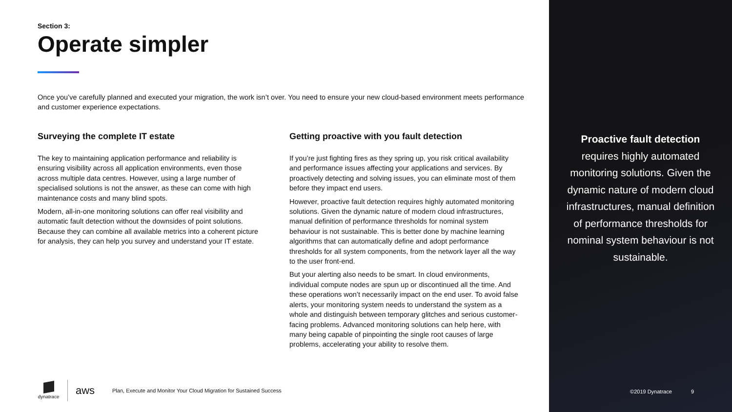Section 3:
Operate simpler
Once you’ve carefully planned and executed your migration, the work isn’t over. You need to ensure your new cloud-based environment meets performance and customer experience expectations.
Surveying the complete IT estate
The key to maintaining application performance and reliability is ensuring visibility across all application environments, even those across multiple data centres. However, using a large number of specialised solutions is not the answer, as these can come with high maintenance costs and many blind spots.
Modern, all-in-one monitoring solutions can offer real visibility and automatic fault detection without the downsides of point solutions. Because they can combine all available metrics into a coherent picture for analysis, they can help you survey and understand your IT estate.
Getting proactive with you fault detection
If you’re just fighting fires as they spring up, you risk critical availability and performance issues affecting your applications and services. By proactively detecting and solving issues, you can eliminate most of them before they impact end users.
However, proactive fault detection requires highly automated monitoring solutions. Given the dynamic nature of modern cloud infrastructures, manual definition of performance thresholds for nominal system behaviour is not sustainable. This is better done by machine learning algorithms that can automatically define and adopt performance thresholds for all system components, from the network layer all the way to the user front-end.
But your alerting also needs to be smart. In cloud environments, individual compute nodes are spun up or discontinued all the time. And these operations won’t necessarily impact on the end user. To avoid false alerts, your monitoring system needs to understand the system as a whole and distinguish between temporary glitches and serious customer-facing problems. Advanced monitoring solutions can help here, with many being capable of pinpointing the single root causes of large problems, accelerating your ability to resolve them.
dynatrace
aws
Plan, Execute and Monitor Your Cloud Migration for Sustained Success
Proactive fault detection requires highly automated monitoring solutions. Given the dynamic nature of modern cloud infrastructures, manual definition of performance thresholds for nominal system behaviour is not sustainable.
©2019 Dynatrace 9